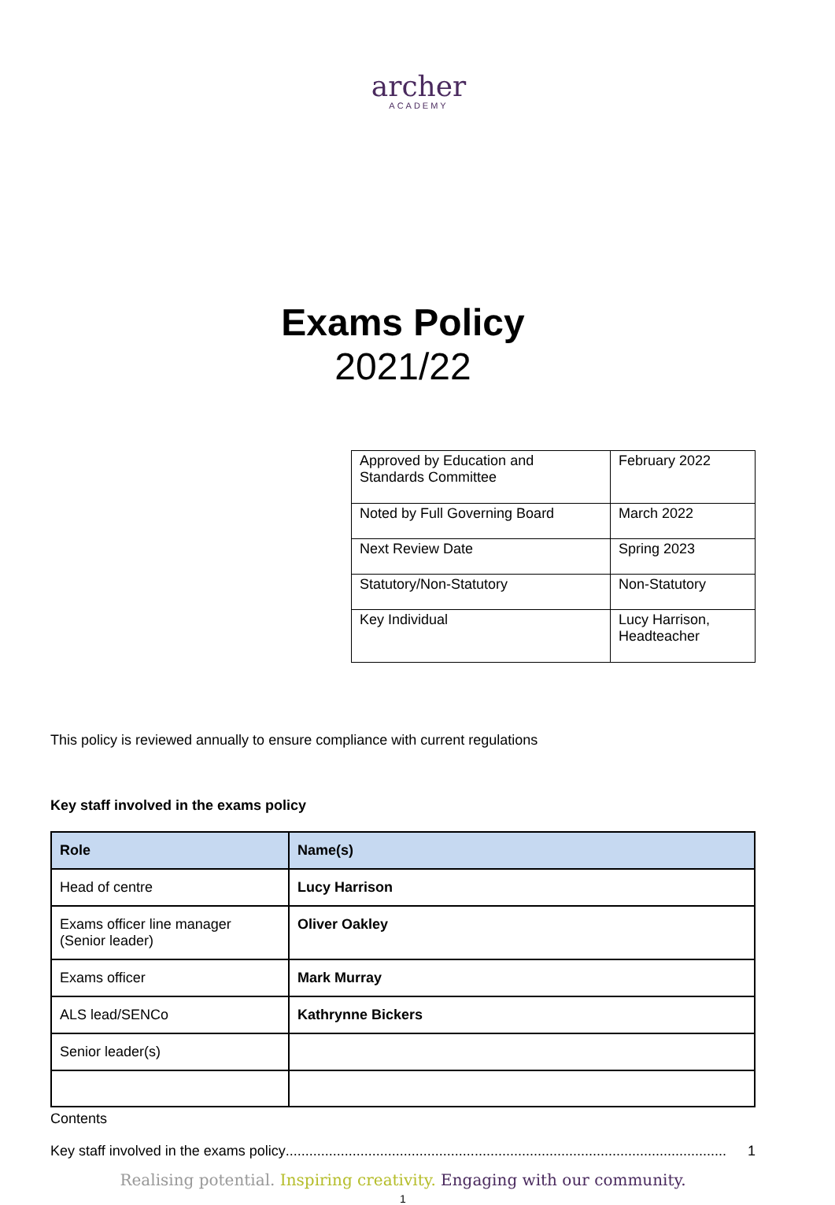archer
ACADEMY
Exams Policy
2021/22
| Approved by Education and Standards Committee | February 2022 |
| Noted by Full Governing Board | March 2022 |
| Next Review Date | Spring 2023 |
| Statutory/Non-Statutory | Non-Statutory |
| Key Individual | Lucy Harrison, Headteacher |
This policy is reviewed annually to ensure compliance with current regulations
Key staff involved in the exams policy
| Role | Name(s) |
| --- | --- |
| Head of centre | Lucy Harrison |
| Exams officer line manager (Senior leader) | Oliver Oakley |
| Exams officer | Mark Murray |
| ALS lead/SENCo | Kathrynne Bickers |
| Senior leader(s) | |
Contents
Key staff involved in the exams policy................................................................................................................ 1
Realising potential. Inspiring creativity. Engaging with our community.
1